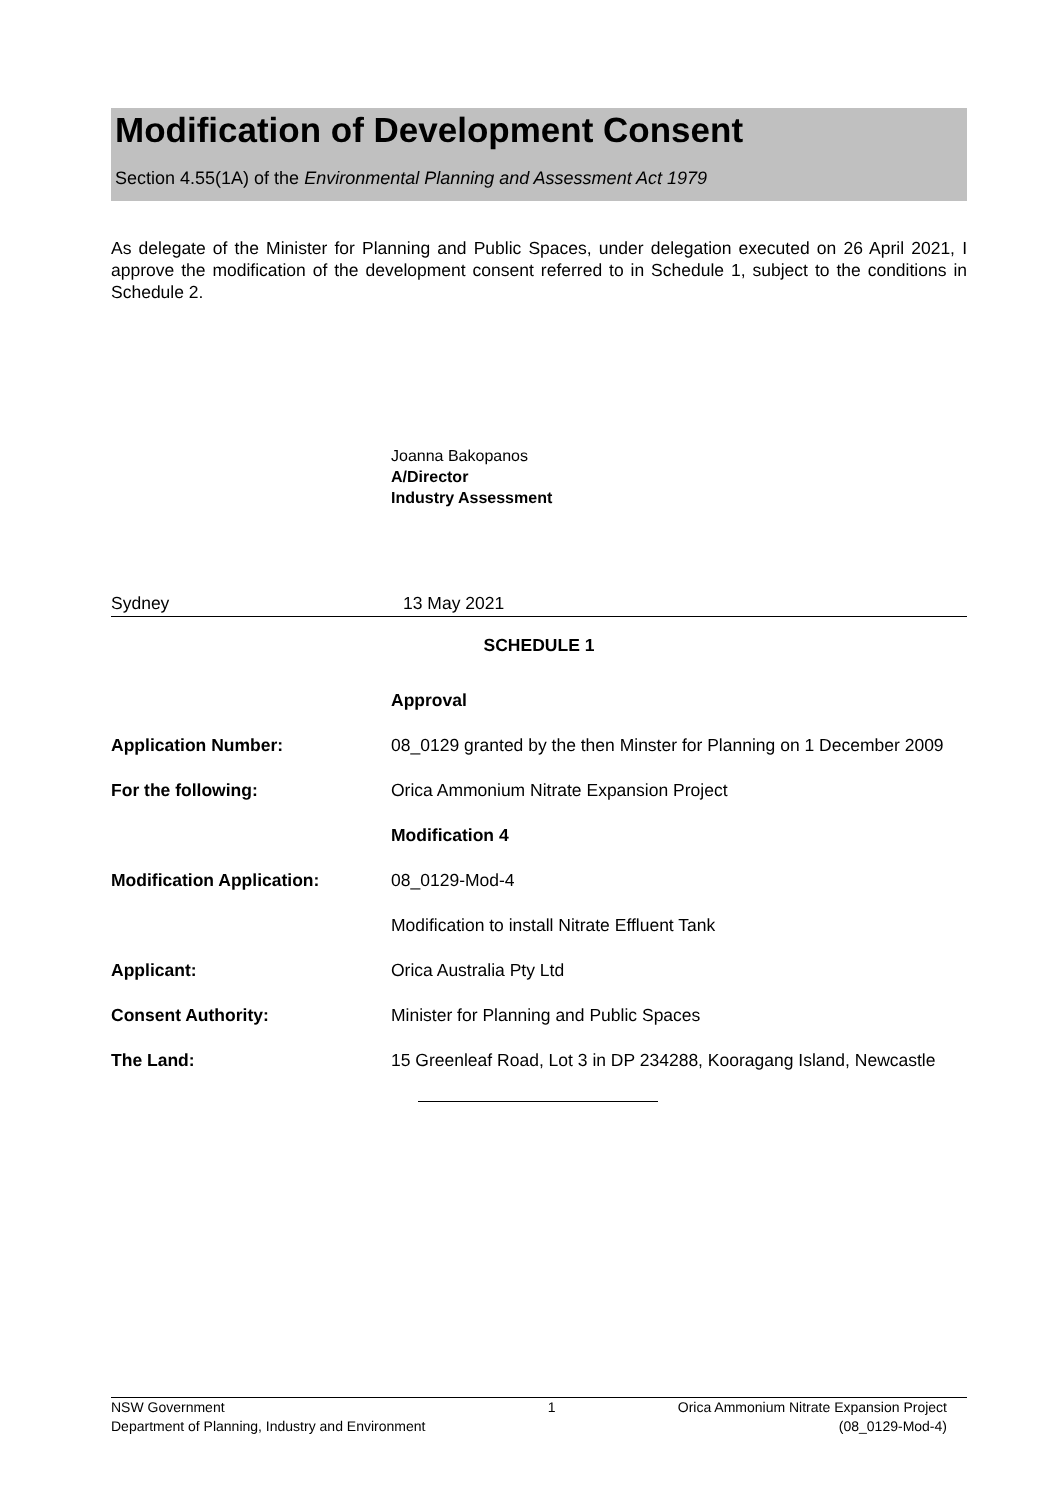Modification of Development Consent
Section 4.55(1A) of the Environmental Planning and Assessment Act 1979
As delegate of the Minister for Planning and Public Spaces, under delegation executed on 26 April 2021, I approve the modification of the development consent referred to in Schedule 1, subject to the conditions in Schedule 2.
Joanna Bakopanos
A/Director
Industry Assessment
Sydney 13 May 2021
SCHEDULE 1
Approval
Application Number: 08_0129 granted by the then Minster for Planning on 1 December 2009
For the following: Orica Ammonium Nitrate Expansion Project
Modification 4
Modification Application: 08_0129-Mod-4
Modification to install Nitrate Effluent Tank
Applicant: Orica Australia Pty Ltd
Consent Authority: Minister for Planning and Public Spaces
The Land: 15 Greenleaf Road, Lot 3 in DP 234288, Kooragang Island, Newcastle
NSW Government
Department of Planning, Industry and Environment
1 Orica Ammonium Nitrate Expansion Project
(08_0129-Mod-4)